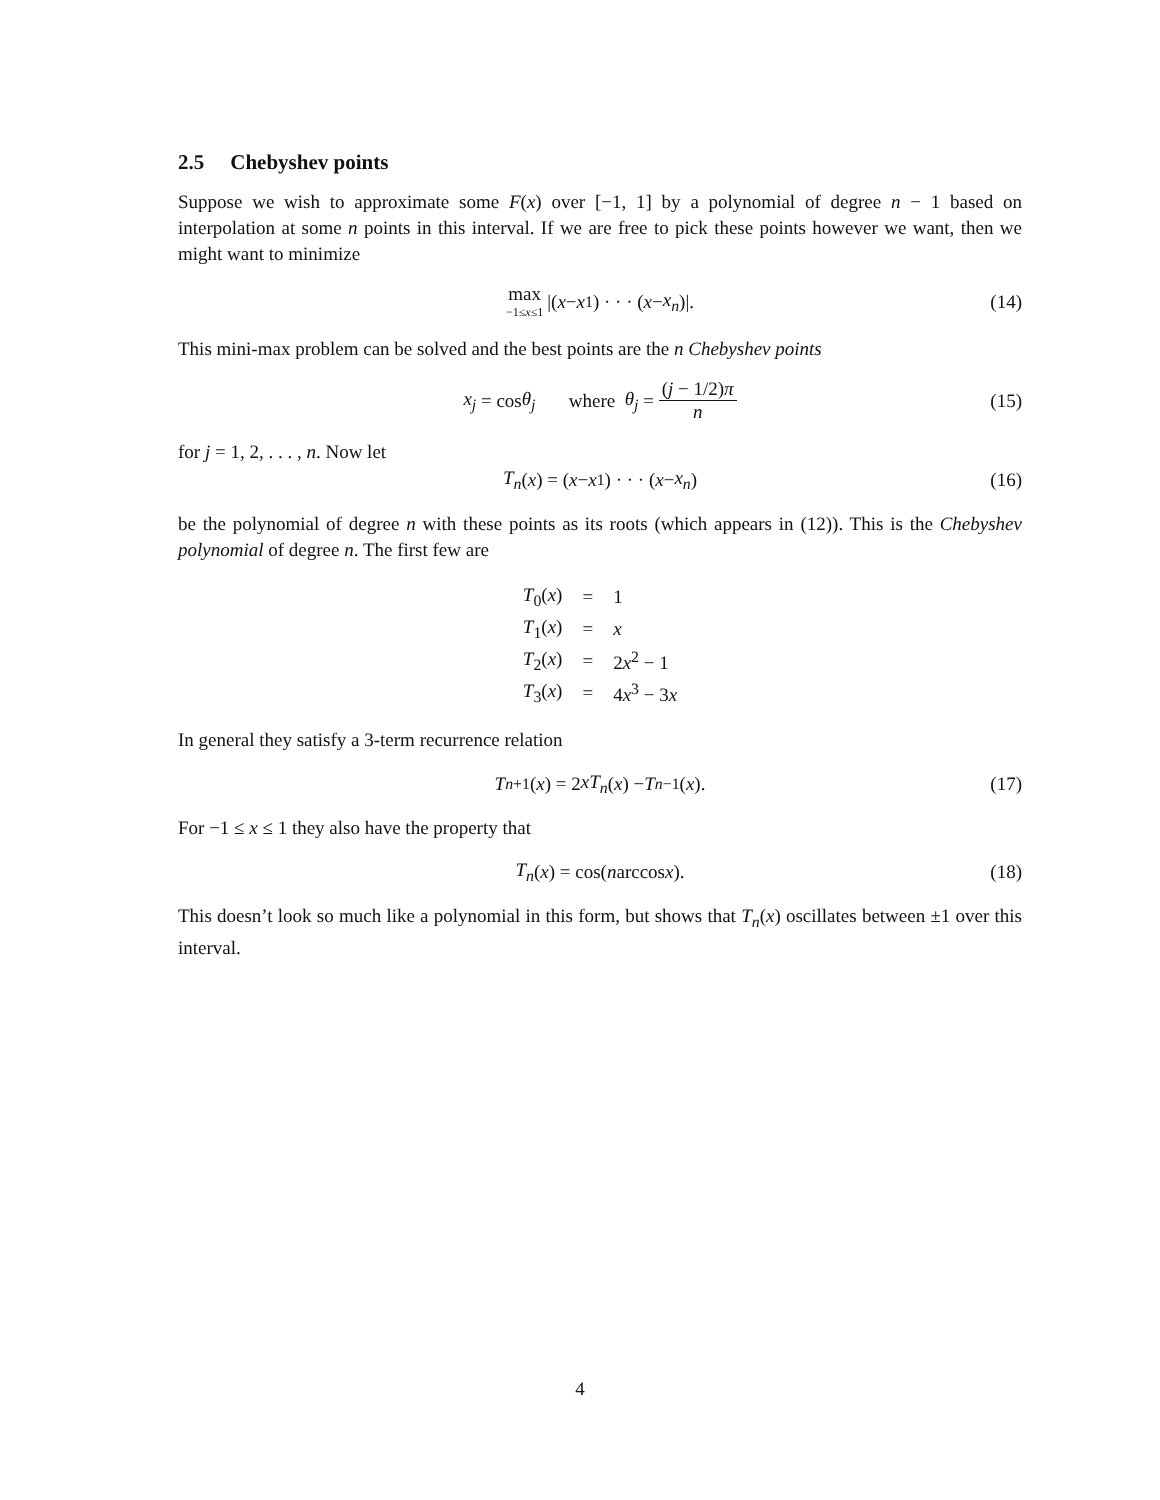2.5 Chebyshev points
Suppose we wish to approximate some F(x) over [−1, 1] by a polynomial of degree n − 1 based on interpolation at some n points in this interval. If we are free to pick these points however we want, then we might want to minimize
max −1≤x≤1 |(x − x<sub>1</sub>) · · · (x − x<sub>n</sub>)|. (14)
This mini-max problem can be solved and the best points are the n Chebyshev points
x<sub>j</sub> = cos θ<sub>j</sub> where θ<sub>j</sub> = (j − 1/2)π n (15)
for j = 1, 2, . . . , n. Now let
T<sub>n</sub> (x) = (x − x<sub>1</sub>) · · · (x − x<sub>n</sub>) (16)
be the polynomial of degree n with these points as its roots (which appears in (12)). This is the Chebyshev polynomial of degree n. The first few are
| T<sub>0</sub>( x ) | = | 1 |
| T<sub>1</sub>( x ) | = | x |
| T<sub>2</sub>( x ) | = | 2 x<sup>2</sup> − 1 |
| T<sub>3</sub>( x ) | = | 4 x<sup>3</sup> − 3 x |
In general they satisfy a 3-term recurrence relation
T<sub>n+1</sub>(x) = 2 xT<sub>n</sub> (x) − T<sub>n−1</sub>(x). (17)
For −1 ≤ x ≤ 1 they also have the property that
T<sub>n</sub> (x) = cos(n arccos x). (18)
This doesn’t look so much like a polynomial in this form, but shows that T<sub>n</sub>(x) oscillates between ±1 over this interval.
4